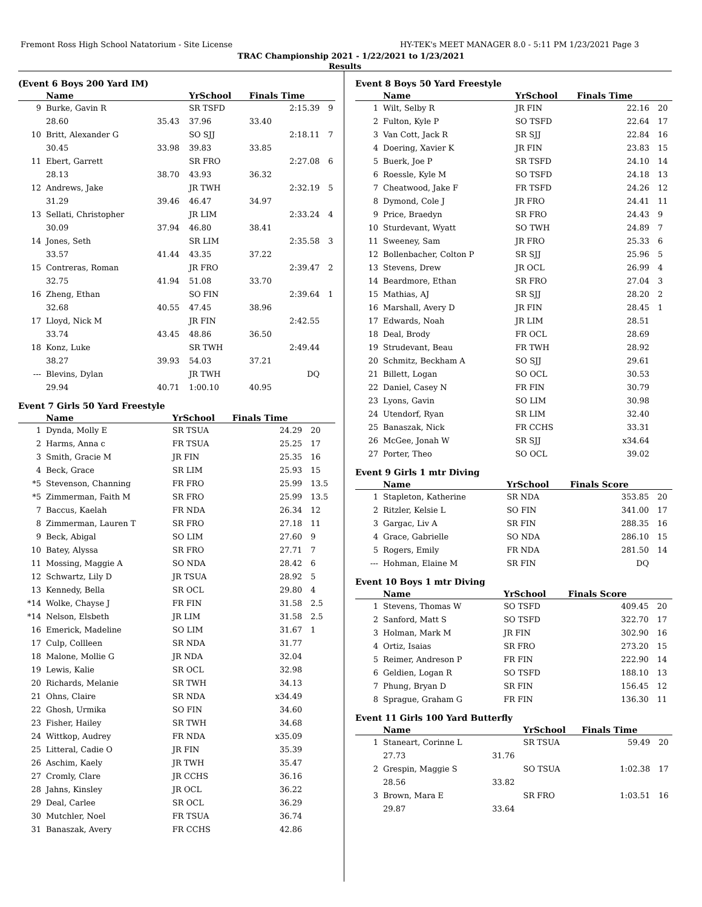Fremont Ross High School Natatorium - Site License HY-TEK's MEET MANAGER 8.0 - 5:11 PM 1/23/2021 Page 3
TRAC Championship 2021 - 1/22/2021 to 1/23/2021
Results
(Event 6 Boys 200 Yard IM)
| | Name | | YrSchool | Finals Time | |
| --- | --- | --- | --- | --- | --- |
| 9 | Burke, Gavin R | | SR TSFD | 2:15.39 | 9 |
| | 28.60 | 35.43 | 37.96 | 33.40 | |
| 10 | Britt, Alexander G | | SO SJJ | 2:18.11 | 7 |
| | 30.45 | 33.98 | 39.83 | 33.85 | |
| 11 | Ebert, Garrett | | SR FRO | 2:27.08 | 6 |
| | 28.13 | 38.70 | 43.93 | 36.32 | |
| 12 | Andrews, Jake | | JR TWH | 2:32.19 | 5 |
| | 31.29 | 39.46 | 46.47 | 34.97 | |
| 13 | Sellati, Christopher | | JR LIM | 2:33.24 | 4 |
| | 30.09 | 37.94 | 46.80 | 38.41 | |
| 14 | Jones, Seth | | SR LIM | 2:35.58 | 3 |
| | 33.57 | 41.44 | 43.35 | 37.22 | |
| 15 | Contreras, Roman | | JR FRO | 2:39.47 | 2 |
| | 32.75 | 41.94 | 51.08 | 33.70 | |
| 16 | Zheng, Ethan | | SO FIN | 2:39.64 | 1 |
| | 32.68 | 40.55 | 47.45 | 38.96 | |
| 17 | Lloyd, Nick M | | JR FIN | 2:42.55 | |
| | 33.74 | 43.45 | 48.86 | 36.50 | |
| 18 | Konz, Luke | | SR TWH | 2:49.44 | |
| | 38.27 | 39.93 | 54.03 | 37.21 | |
| --- | Blevins, Dylan | | JR TWH | DQ | |
| | 29.94 | 40.71 | 1:00.10 | 40.95 | |
Event 7 Girls 50 Yard Freestyle
| | Name | YrSchool | Finals Time | |
| --- | --- | --- | --- | --- |
| 1 | Dynda, Molly E | SR TSUA | 24.29 | 20 |
| 2 | Harms, Anna c | FR TSUA | 25.25 | 17 |
| 3 | Smith, Gracie M | JR FIN | 25.35 | 16 |
| 4 | Beck, Grace | SR LIM | 25.93 | 15 |
| *5 | Stevenson, Channing | FR FRO | 25.99 | 13.5 |
| *5 | Zimmerman, Faith M | SR FRO | 25.99 | 13.5 |
| 7 | Baccus, Kaelah | FR NDA | 26.34 | 12 |
| 8 | Zimmerman, Lauren T | SR FRO | 27.18 | 11 |
| 9 | Beck, Abigal | SO LIM | 27.60 | 9 |
| 10 | Batey, Alyssa | SR FRO | 27.71 | 7 |
| 11 | Mossing, Maggie A | SO NDA | 28.42 | 6 |
| 12 | Schwartz, Lily D | JR TSUA | 28.92 | 5 |
| 13 | Kennedy, Bella | SR OCL | 29.80 | 4 |
| *14 | Wolke, Chayse J | FR FIN | 31.58 | 2.5 |
| *14 | Nelson, Elsbeth | JR LIM | 31.58 | 2.5 |
| 16 | Emerick, Madeline | SO LIM | 31.67 | 1 |
| 17 | Culp, Collleen | SR NDA | 31.77 | |
| 18 | Malone, Mollie G | JR NDA | 32.04 | |
| 19 | Lewis, Kalie | SR OCL | 32.98 | |
| 20 | Richards, Melanie | SR TWH | 34.13 | |
| 21 | Ohns, Claire | SR NDA | x34.49 | |
| 22 | Ghosh, Urmika | SO FIN | 34.60 | |
| 23 | Fisher, Hailey | SR TWH | 34.68 | |
| 24 | Wittkop, Audrey | FR NDA | x35.09 | |
| 25 | Litteral, Cadie O | JR FIN | 35.39 | |
| 26 | Aschim, Kaely | JR TWH | 35.47 | |
| 27 | Cromly, Clare | JR CCHS | 36.16 | |
| 28 | Jahns, Kinsley | JR OCL | 36.22 | |
| 29 | Deal, Carlee | SR OCL | 36.29 | |
| 30 | Mutchler, Noel | FR TSUA | 36.74 | |
| 31 | Banaszak, Avery | FR CCHS | 42.86 | |
Event 8 Boys 50 Yard Freestyle
| | Name | YrSchool | Finals Time | |
| --- | --- | --- | --- | --- |
| 1 | Wilt, Selby R | JR FIN | 22.16 | 20 |
| 2 | Fulton, Kyle P | SO TSFD | 22.64 | 17 |
| 3 | Van Cott, Jack R | SR SJJ | 22.84 | 16 |
| 4 | Doering, Xavier K | JR FIN | 23.83 | 15 |
| 5 | Buerk, Joe P | SR TSFD | 24.10 | 14 |
| 6 | Roessle, Kyle M | SO TSFD | 24.18 | 13 |
| 7 | Cheatwood, Jake F | FR TSFD | 24.26 | 12 |
| 8 | Dymond, Cole J | JR FRO | 24.41 | 11 |
| 9 | Price, Braedyn | SR FRO | 24.43 | 9 |
| 10 | Sturdevant, Wyatt | SO TWH | 24.89 | 7 |
| 11 | Sweeney, Sam | JR FRO | 25.33 | 6 |
| 12 | Bollenbacher, Colton P | SR SJJ | 25.96 | 5 |
| 13 | Stevens, Drew | JR OCL | 26.99 | 4 |
| 14 | Beardmore, Ethan | SR FRO | 27.04 | 3 |
| 15 | Mathias, AJ | SR SJJ | 28.20 | 2 |
| 16 | Marshall, Avery D | JR FIN | 28.45 | 1 |
| 17 | Edwards, Noah | JR LIM | 28.51 | |
| 18 | Deal, Brody | FR OCL | 28.69 | |
| 19 | Strudevant, Beau | FR TWH | 28.92 | |
| 20 | Schmitz, Beckham A | SO SJJ | 29.61 | |
| 21 | Billett, Logan | SO OCL | 30.53 | |
| 22 | Daniel, Casey N | FR FIN | 30.79 | |
| 23 | Lyons, Gavin | SO LIM | 30.98 | |
| 24 | Utendorf, Ryan | SR LIM | 32.40 | |
| 25 | Banaszak, Nick | FR CCHS | 33.31 | |
| 26 | McGee, Jonah W | SR SJJ | x34.64 | |
| 27 | Porter, Theo | SO OCL | 39.02 | |
Event 9 Girls 1 mtr Diving
| | Name | YrSchool | Finals Score | |
| --- | --- | --- | --- | --- |
| 1 | Stapleton, Katherine | SR NDA | 353.85 | 20 |
| 2 | Ritzler, Kelsie L | SO FIN | 341.00 | 17 |
| 3 | Gargac, Liv A | SR FIN | 288.35 | 16 |
| 4 | Grace, Gabrielle | SO NDA | 286.10 | 15 |
| 5 | Rogers, Emily | FR NDA | 281.50 | 14 |
| --- | Hohman, Elaine M | SR FIN | DQ | |
Event 10 Boys 1 mtr Diving
| | Name | YrSchool | Finals Score | |
| --- | --- | --- | --- | --- |
| 1 | Stevens, Thomas W | SO TSFD | 409.45 | 20 |
| 2 | Sanford, Matt S | SO TSFD | 322.70 | 17 |
| 3 | Holman, Mark M | JR FIN | 302.90 | 16 |
| 4 | Ortiz, Isaias | SR FRO | 273.20 | 15 |
| 5 | Reimer, Andreson P | FR FIN | 222.90 | 14 |
| 6 | Geldien, Logan R | SO TSFD | 188.10 | 13 |
| 7 | Phung, Bryan D | SR FIN | 156.45 | 12 |
| 8 | Sprague, Graham G | FR FIN | 136.30 | 11 |
Event 11 Girls 100 Yard Butterfly
| | Name | | YrSchool | Finals Time | |
| --- | --- | --- | --- | --- | --- |
| 1 | Staneart, Corinne L | | SR TSUA | 59.49 | 20 |
| | 27.73 | 31.76 | | | |
| 2 | Grespin, Maggie S | | SO TSUA | 1:02.38 | 17 |
| | 28.56 | 33.82 | | | |
| 3 | Brown, Mara E | | SR FRO | 1:03.51 | 16 |
| | 29.87 | 33.64 | | | |